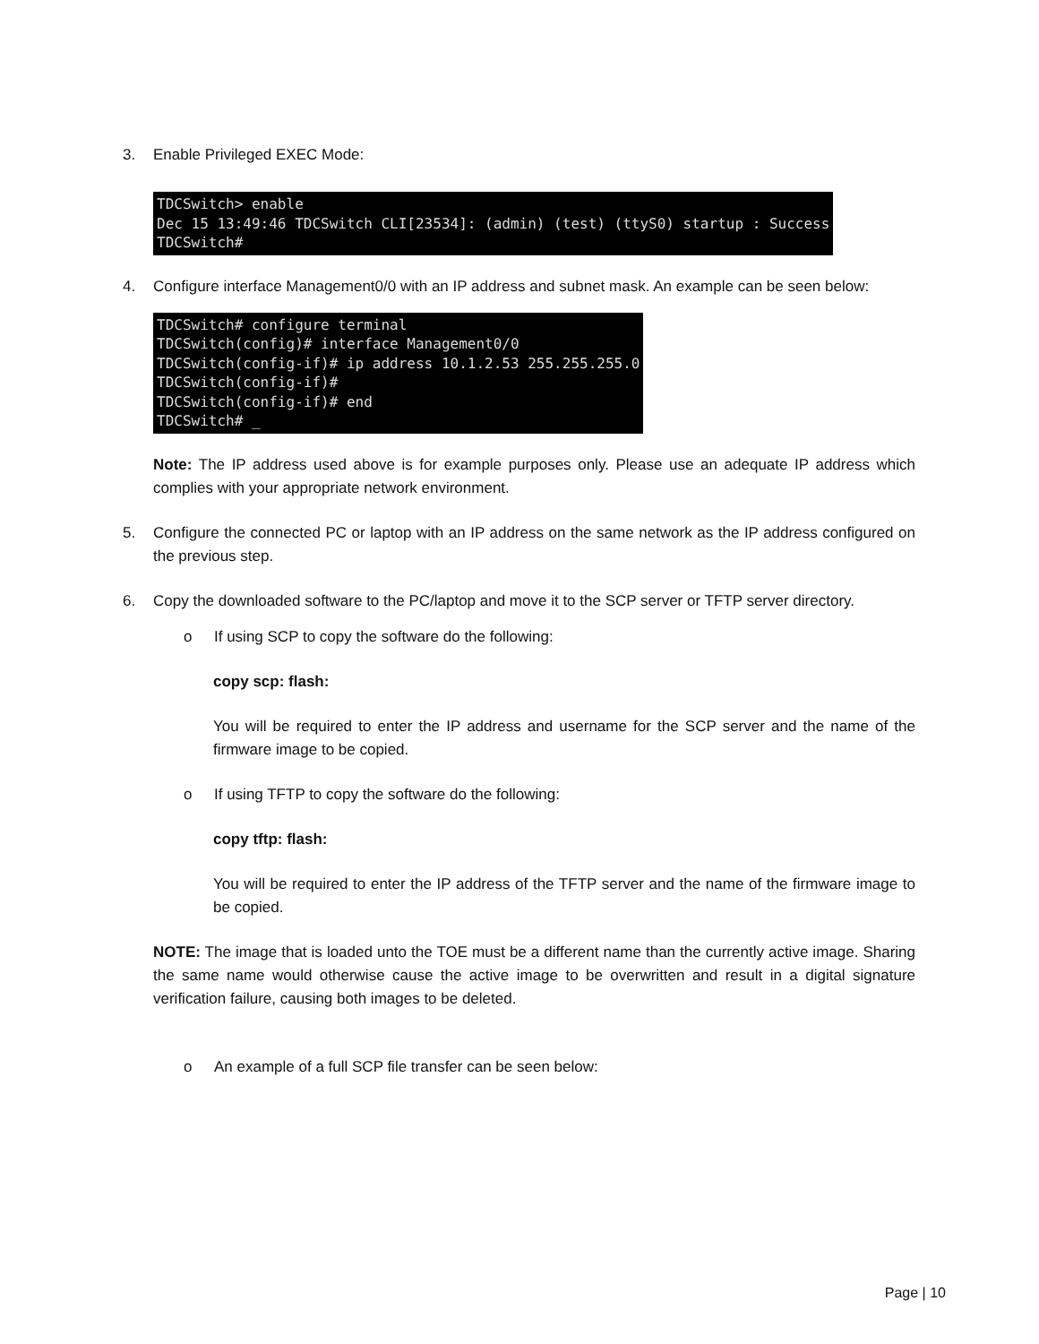3. Enable Privileged EXEC Mode:
TDCSwitch> enable Dec 15 13:49:46 TDCSwitch CLI[23534]: (admin) (test) (ttyS0) startup : Success TDCSwitch#
4. Configure interface Management0/0 with an IP address and subnet mask. An example can be seen below:
TDCSwitch# configure terminal TDCSwitch(config)# interface Management0/0 TDCSwitch(config-if)# ip address 10.1.2.53 255.255.255.0 TDCSwitch(config-if)# TDCSwitch(config-if)# end TDCSwitch# _
Note: The IP address used above is for example purposes only. Please use an adequate IP address which complies with your appropriate network environment.
5. Configure the connected PC or laptop with an IP address on the same network as the IP address configured on the previous step.
6. Copy the downloaded software to the PC/laptop and move it to the SCP server or TFTP server directory.
o If using SCP to copy the software do the following:
copy scp: flash:
You will be required to enter the IP address and username for the SCP server and the name of the firmware image to be copied.
o If using TFTP to copy the software do the following:
copy tftp: flash:
You will be required to enter the IP address of the TFTP server and the name of the firmware image to be copied.
NOTE: The image that is loaded unto the TOE must be a different name than the currently active image. Sharing the same name would otherwise cause the active image to be overwritten and result in a digital signature verification failure, causing both images to be deleted.
o An example of a full SCP file transfer can be seen below:
Page | 10